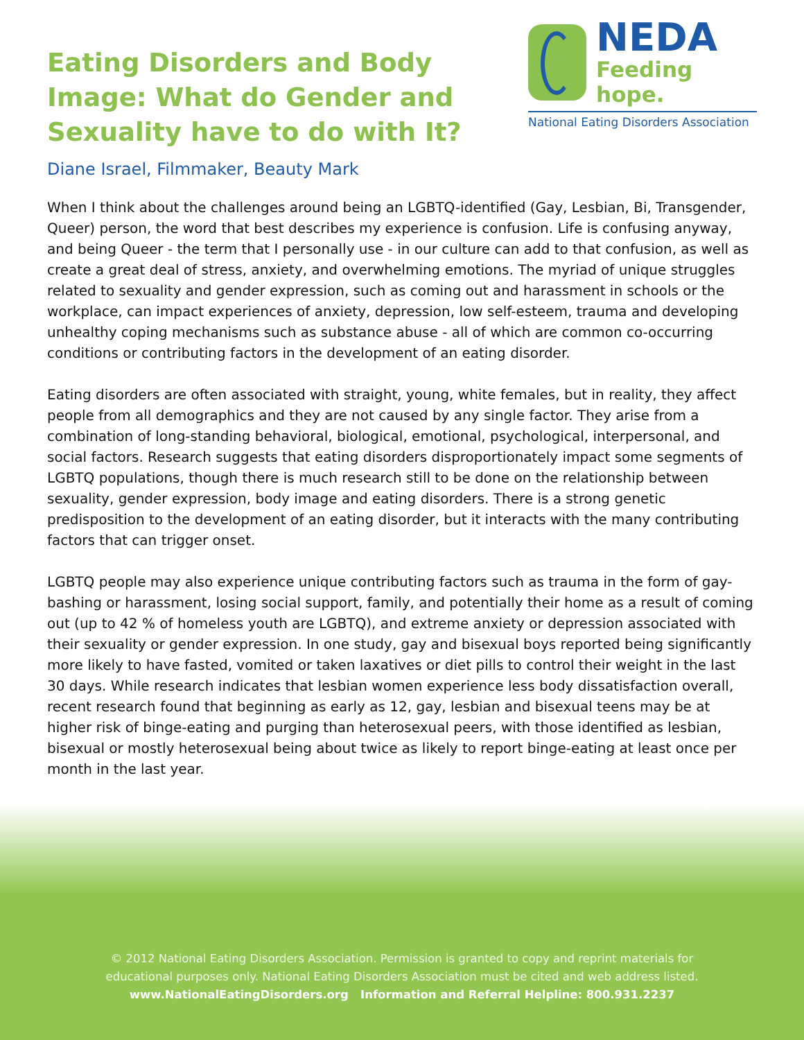Eating Disorders and Body Image: What do Gender and Sexuality have to do with It?
NEDA
Feeding hope.
National Eating Disorders Association
Diane Israel, Filmmaker, Beauty Mark
When I think about the challenges around being an LGBTQ-identified (Gay, Lesbian, Bi, Transgender, Queer) person, the word that best describes my experience is confusion. Life is confusing anyway, and being Queer - the term that I personally use - in our culture can add to that confusion, as well as create a great deal of stress, anxiety, and overwhelming emotions. The myriad of unique struggles related to sexuality and gender expression, such as coming out and harassment in schools or the workplace, can impact experiences of anxiety, depression, low self-esteem, trauma and developing unhealthy coping mechanisms such as substance abuse - all of which are common co-occurring conditions or contributing factors in the development of an eating disorder.
Eating disorders are often associated with straight, young, white females, but in reality, they affect people from all demographics and they are not caused by any single factor. They arise from a combination of long-standing behavioral, biological, emotional, psychological, interpersonal, and social factors. Research suggests that eating disorders disproportionately impact some segments of LGBTQ populations, though there is much research still to be done on the relationship between sexuality, gender expression, body image and eating disorders. There is a strong genetic predisposition to the development of an eating disorder, but it interacts with the many contributing factors that can trigger onset.
LGBTQ people may also experience unique contributing factors such as trauma in the form of gay-bashing or harassment, losing social support, family, and potentially their home as a result of coming out (up to 42 % of homeless youth are LGBTQ), and extreme anxiety or depression associated with their sexuality or gender expression. In one study, gay and bisexual boys reported being significantly more likely to have fasted, vomited or taken laxatives or diet pills to control their weight in the last 30 days. While research indicates that lesbian women experience less body dissatisfaction overall, recent research found that beginning as early as 12, gay, lesbian and bisexual teens may be at higher risk of binge-eating and purging than heterosexual peers, with those identified as lesbian, bisexual or mostly heterosexual being about twice as likely to report binge-eating at least once per month in the last year.
© 2012 National Eating Disorders Association. Permission is granted to copy and reprint materials for
educational purposes only. National Eating Disorders Association must be cited and web address listed.
www.NationalEatingDisorders.org Information and Referral Helpline: 800.931.2237